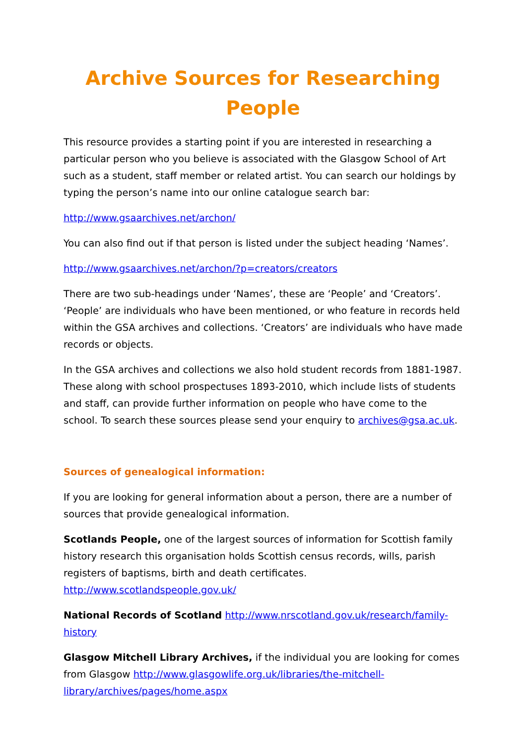Archive Sources for Researching People
This resource provides a starting point if you are interested in researching a particular person who you believe is associated with the Glasgow School of Art such as a student, staff member or related artist. You can search our holdings by typing the person’s name into our online catalogue search bar:
http://www.gsaarchives.net/archon/
You can also find out if that person is listed under the subject heading ‘Names’.
http://www.gsaarchives.net/archon/?p=creators/creators
There are two sub-headings under ‘Names’, these are ‘People’ and ‘Creators’. ‘People’ are individuals who have been mentioned, or who feature in records held within the GSA archives and collections. ‘Creators’ are individuals who have made records or objects.
In the GSA archives and collections we also hold student records from 1881-1987. These along with school prospectuses 1893-2010, which include lists of students and staff, can provide further information on people who have come to the school. To search these sources please send your enquiry to archives@gsa.ac.uk.
Sources of genealogical information:
If you are looking for general information about a person, there are a number of sources that provide genealogical information.
Scotlands People, one of the largest sources of information for Scottish family history research this organisation holds Scottish census records, wills, parish registers of baptisms, birth and death certificates. http://www.scotlandspeople.gov.uk/
National Records of Scotland http://www.nrscotland.gov.uk/research/family-history
Glasgow Mitchell Library Archives, if the individual you are looking for comes from Glasgow http://www.glasgowlife.org.uk/libraries/the-mitchell-library/archives/pages/home.aspx